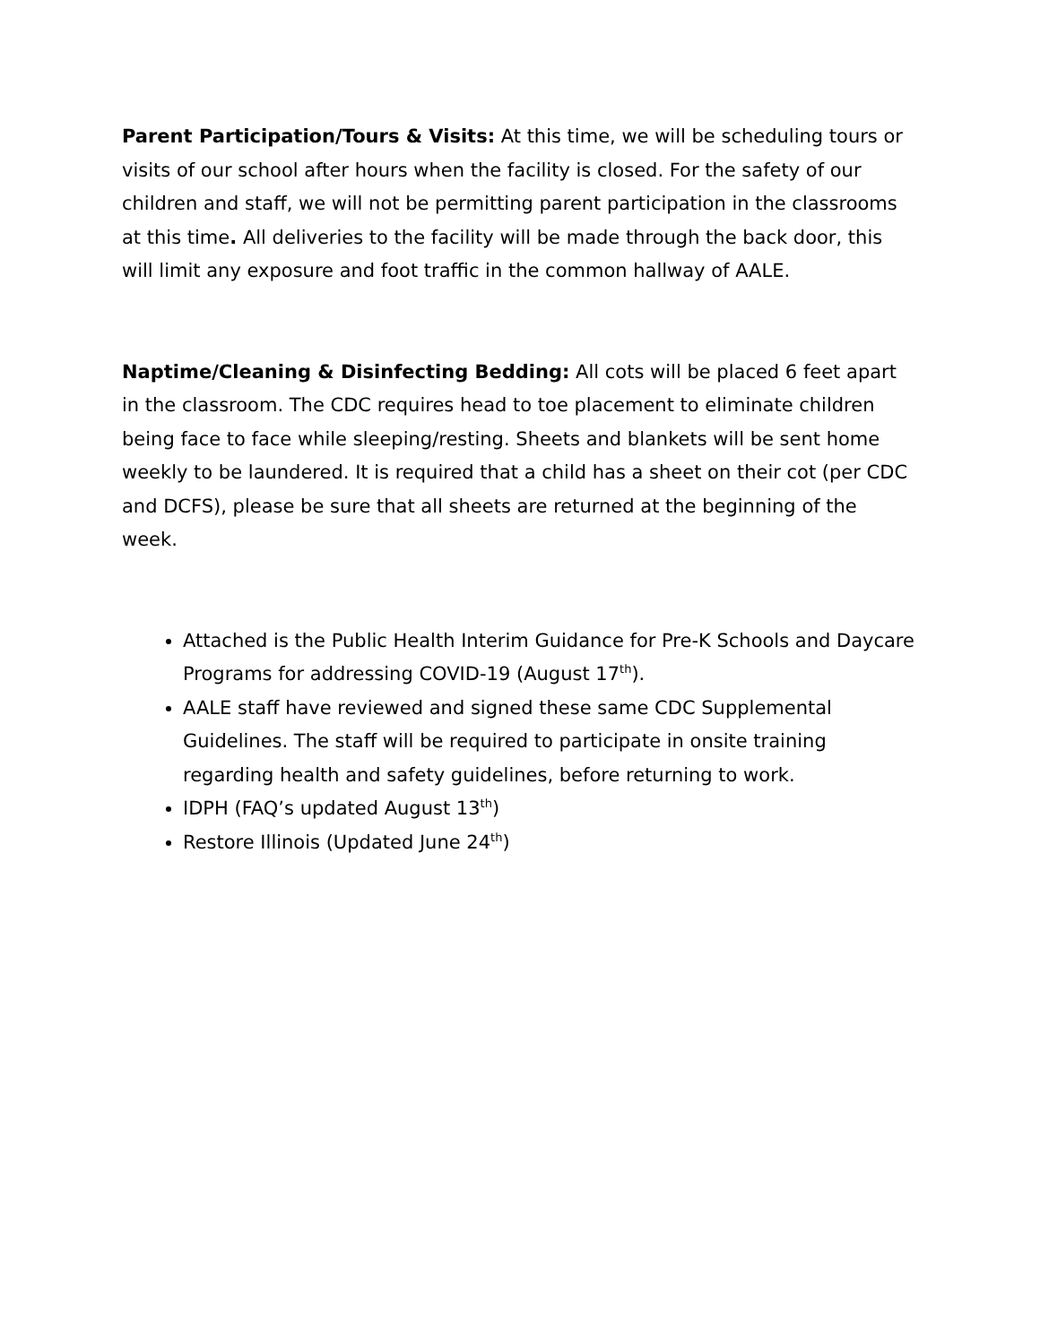Parent Participation/Tours & Visits: At this time, we will be scheduling tours or visits of our school after hours when the facility is closed. For the safety of our children and staff, we will not be permitting parent participation in the classrooms at this time. All deliveries to the facility will be made through the back door, this will limit any exposure and foot traffic in the common hallway of AALE.
Naptime/Cleaning & Disinfecting Bedding: All cots will be placed 6 feet apart in the classroom. The CDC requires head to toe placement to eliminate children being face to face while sleeping/resting. Sheets and blankets will be sent home weekly to be laundered. It is required that a child has a sheet on their cot (per CDC and DCFS), please be sure that all sheets are returned at the beginning of the week.
Attached is the Public Health Interim Guidance for Pre-K Schools and Daycare Programs for addressing COVID-19 (August 17<sup>th</sup>).
AALE staff have reviewed and signed these same CDC Supplemental Guidelines. The staff will be required to participate in onsite training regarding health and safety guidelines, before returning to work.
IDPH (FAQ’s updated August 13<sup>th</sup>)
Restore Illinois (Updated June 24<sup>th</sup>)